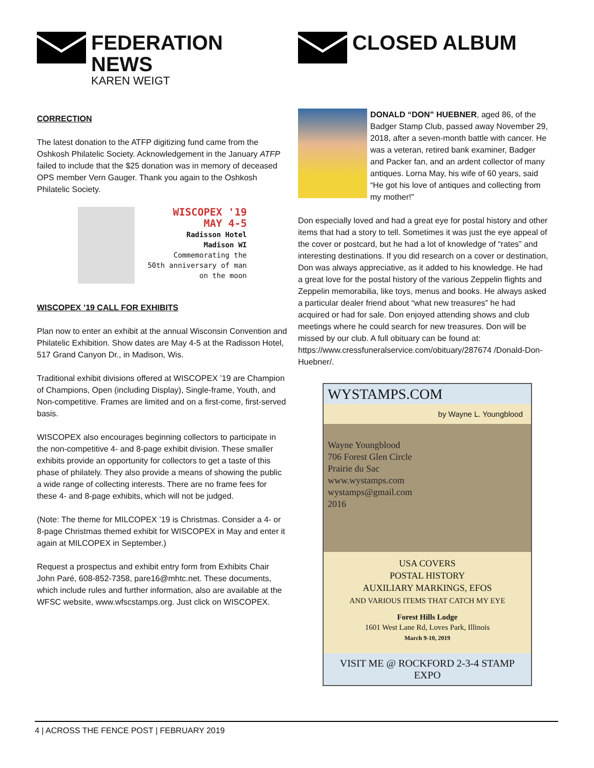FEDERATION NEWS
KAREN WEIGT
CORRECTION
The latest donation to the ATFP digitizing fund came from the Oshkosh Philatelic Society. Acknowledgement in the January ATFP failed to include that the $25 donation was in memory of deceased OPS member Vern Gauger. Thank you again to the Oshkosh Philatelic Society.
WISCOPEX '19
MAY 4-5
Radisson Hotel
Madison WI
Commemorating the
50th anniversary of man on the moon
WISCOPEX ’19 CALL FOR EXHIBITS
Plan now to enter an exhibit at the annual Wisconsin Convention and Philatelic Exhibition. Show dates are May 4-5 at the Radisson Hotel, 517 Grand Canyon Dr., in Madison, Wis.
Traditional exhibit divisions offered at WISCOPEX ’19 are Champion of Champions, Open (including Display), Single-frame, Youth, and Non-competitive. Frames are limited and on a first-come, first-served basis.
WISCOPEX also encourages beginning collectors to participate in the non-competitive 4- and 8-page exhibit division. These smaller exhibits provide an opportunity for collectors to get a taste of this phase of philately. They also provide a means of showing the public a wide range of collecting interests. There are no frame fees for these 4- and 8-page exhibits, which will not be judged.
(Note: The theme for MILCOPEX ’19 is Christmas. Consider a 4- or 8-page Christmas themed exhibit for WISCOPEX in May and enter it again at MILCOPEX in September.)
Request a prospectus and exhibit entry form from Exhibits Chair John Paré, 608-852-7358, pare16@mhtc.net. These documents, which include rules and further information, also are available at the WFSC website, www.wfscstamps.org. Just click on WISCOPEX.
CLOSED ALBUM
DONALD “DON” HUEBNER, aged 86, of the Badger Stamp Club, passed away November 29, 2018, after a seven-month battle with cancer. He was a veteran, retired bank examiner, Badger and Packer fan, and an ardent collector of many antiques. Lorna May, his wife of 60 years, said “He got his love of antiques and collecting from my mother!"
Don especially loved and had a great eye for postal history and other items that had a story to tell. Sometimes it was just the eye appeal of the cover or postcard, but he had a lot of knowledge of “rates” and interesting destinations. If you did research on a cover or destination, Don was always appreciative, as it added to his knowledge. He had a great love for the postal history of the various Zeppelin flights and Zeppelin memorabilia, like toys, menus and books. He always asked a particular dealer friend about “what new treasures” he had acquired or had for sale. Don enjoyed attending shows and club meetings where he could search for new treasures. Don will be missed by our club. A full obituary can be found at: https://www.cressfuneralservice.com/obituary/287674 /Donald-Don-Huebner/.
WYSTAMPS.COM
by Wayne L. Youngblood
Wayne Youngblood
706 Forest Glen Circle
Prairie du Sac
www.wystamps.com
wystamps@gmail.com
2016
USA COVERS
POSTAL HISTORY
AUXILIARY MARKINGS, EFOS
AND VARIOUS ITEMS THAT CATCH MY EYE
Forest Hills Lodge
1601 West Lane Rd, Loves Park, Illinois
March 9-10, 2019
VISIT ME @ ROCKFORD 2-3-4 STAMP EXPO
4 | ACROSS THE FENCE POST | FEBRUARY 2019